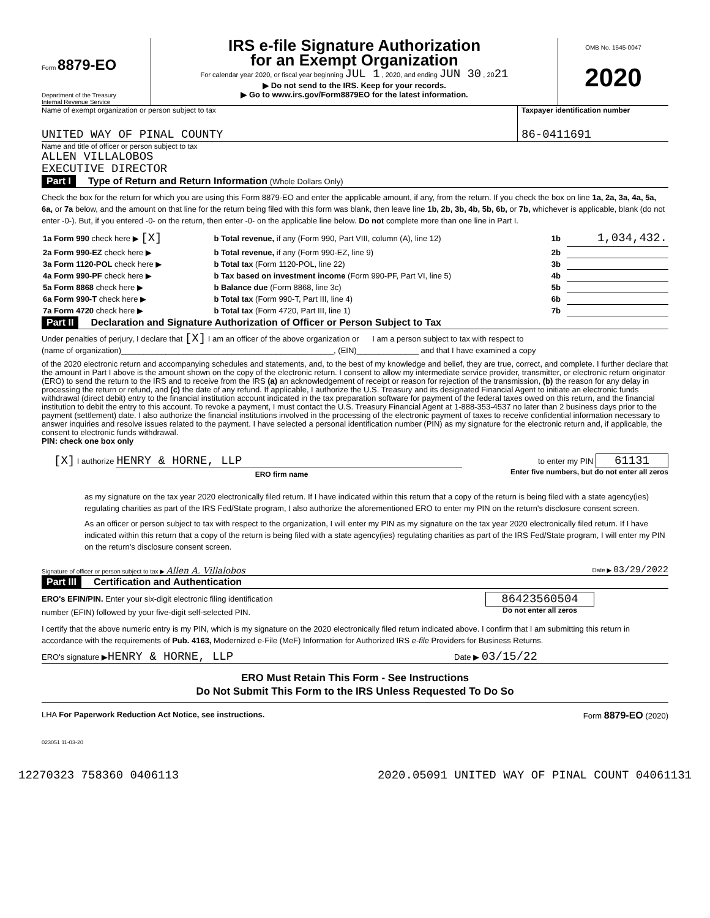Form 8879-EO
Department of the Treasury
Internal Revenue Service
IRS e-file Signature Authorization
for an Exempt Organization
For calendar year 2020, or fiscal year beginning JUL 1 , 2020, and ending JUN 30 , 2021
▶ Do not send to the IRS. Keep for your records.
▶ Go to www.irs.gov/Form8879EO for the latest information.
OMB No. 1545-0047
2020
Name of exempt organization or person subject to tax
UNITED WAY OF PINAL COUNTY
Taxpayer identification number
86-0411691
Name and title of officer or person subject to tax
ALLEN VILLALOBOS
EXECUTIVE DIRECTOR
Part I Type of Return and Return Information (Whole Dollars Only)
Check the box for the return for which you are using this Form 8879-EO and enter the applicable amount, if any, from the return. If you check the box on line 1a, 2a, 3a, 4a, 5a, 6a, or 7a below, and the amount on that line for the return being filed with this form was blank, then leave line 1b, 2b, 3b, 4b, 5b, 6b, or 7b, whichever is applicable, blank (do not enter -0-). But, if you entered -0- on the return, then enter -0- on the applicable line below. Do not complete more than one line in Part I.
| 1a Form 990 check here ▶ [X] | b Total revenue, if any (Form 990, Part VIII, column (A), line 12) | 1b | 1,034,432. |
| 2a Form 990-EZ check here ▶ | b Total revenue, if any (Form 990-EZ, line 9) | 2b | |
| 3a Form 1120-POL check here ▶ | b Total tax (Form 1120-POL, line 22) | 3b | |
| 4a Form 990-PF check here ▶ | b Tax based on investment income (Form 990-PF, Part VI, line 5) | 4b | |
| 5a Form 8868 check here ▶ | b Balance due (Form 8868, line 3c) | 5b | |
| 6a Form 990-T check here ▶ | b Total tax (Form 990-T, Part III, line 4) | 6b | |
| 7a Form 4720 check here ▶ | b Total tax (Form 4720, Part III, line 1) | 7b | |
Part II Declaration and Signature Authorization of Officer or Person Subject to Tax
Under penalties of perjury, I declare that [X] I am an officer of the above organization or I am a person subject to tax with respect to
(name of organization)________________________________________________, (EIN)______________ and that I have examined a copy
of the 2020 electronic return and accompanying schedules and statements, and, to the best of my knowledge and belief, they are true, correct, and complete. I further declare that the amount in Part I above is the amount shown on the copy of the electronic return. I consent to allow my intermediate service provider, transmitter, or electronic return originator (ERO) to send the return to the IRS and to receive from the IRS (a) an acknowledgement of receipt or reason for rejection of the transmission, (b) the reason for any delay in processing the return or refund, and (c) the date of any refund. If applicable, I authorize the U.S. Treasury and its designated Financial Agent to initiate an electronic funds withdrawal (direct debit) entry to the financial institution account indicated in the tax preparation software for payment of the federal taxes owed on this return, and the financial institution to debit the entry to this account. To revoke a payment, I must contact the U.S. Treasury Financial Agent at 1-888-353-4537 no later than 2 business days prior to the payment (settlement) date. I also authorize the financial institutions involved in the processing of the electronic payment of taxes to receive confidential information necessary to answer inquiries and resolve issues related to the payment. I have selected a personal identification number (PIN) as my signature for the electronic return and, if applicable, the consent to electronic funds withdrawal.
PIN: check one box only
[X] I authorize HENRY & HORNE, LLP
ERO firm name
to enter my PIN 61131
Enter five numbers, but do not enter all zeros
as my signature on the tax year 2020 electronically filed return. If I have indicated within this return that a copy of the return is being filed with a state agency(ies) regulating charities as part of the IRS Fed/State program, I also authorize the aforementioned ERO to enter my PIN on the return's disclosure consent screen.
As an officer or person subject to tax with respect to the organization, I will enter my PIN as my signature on the tax year 2020 electronically filed return. If I have indicated within this return that a copy of the return is being filed with a state agency(ies) regulating charities as part of the IRS Fed/State program, I will enter my PIN on the return's disclosure consent screen.
Signature of officer or person subject to tax ▶ Allen A. Villalobos
Date ▶ 03/29/2022
Part III Certification and Authentication
ERO's EFIN/PIN. Enter your six-digit electronic filing identification
number (EFIN) followed by your five-digit self-selected PIN.
86423560504
Do not enter all zeros
I certify that the above numeric entry is my PIN, which is my signature on the 2020 electronically filed return indicated above. I confirm that I am submitting this return in accordance with the requirements of Pub. 4163, Modernized e-File (MeF) Information for Authorized IRS e-file Providers for Business Returns.
ERO's signature ▶HENRY & HORNE, LLP
Date ▶ 03/15/22
ERO Must Retain This Form - See Instructions
Do Not Submit This Form to the IRS Unless Requested To Do So
LHA For Paperwork Reduction Act Notice, see instructions.
Form 8879-EO (2020)
023051 11-03-20
12270323 758360 0406113 2020.05091 UNITED WAY OF PINAL COUNT 04061131